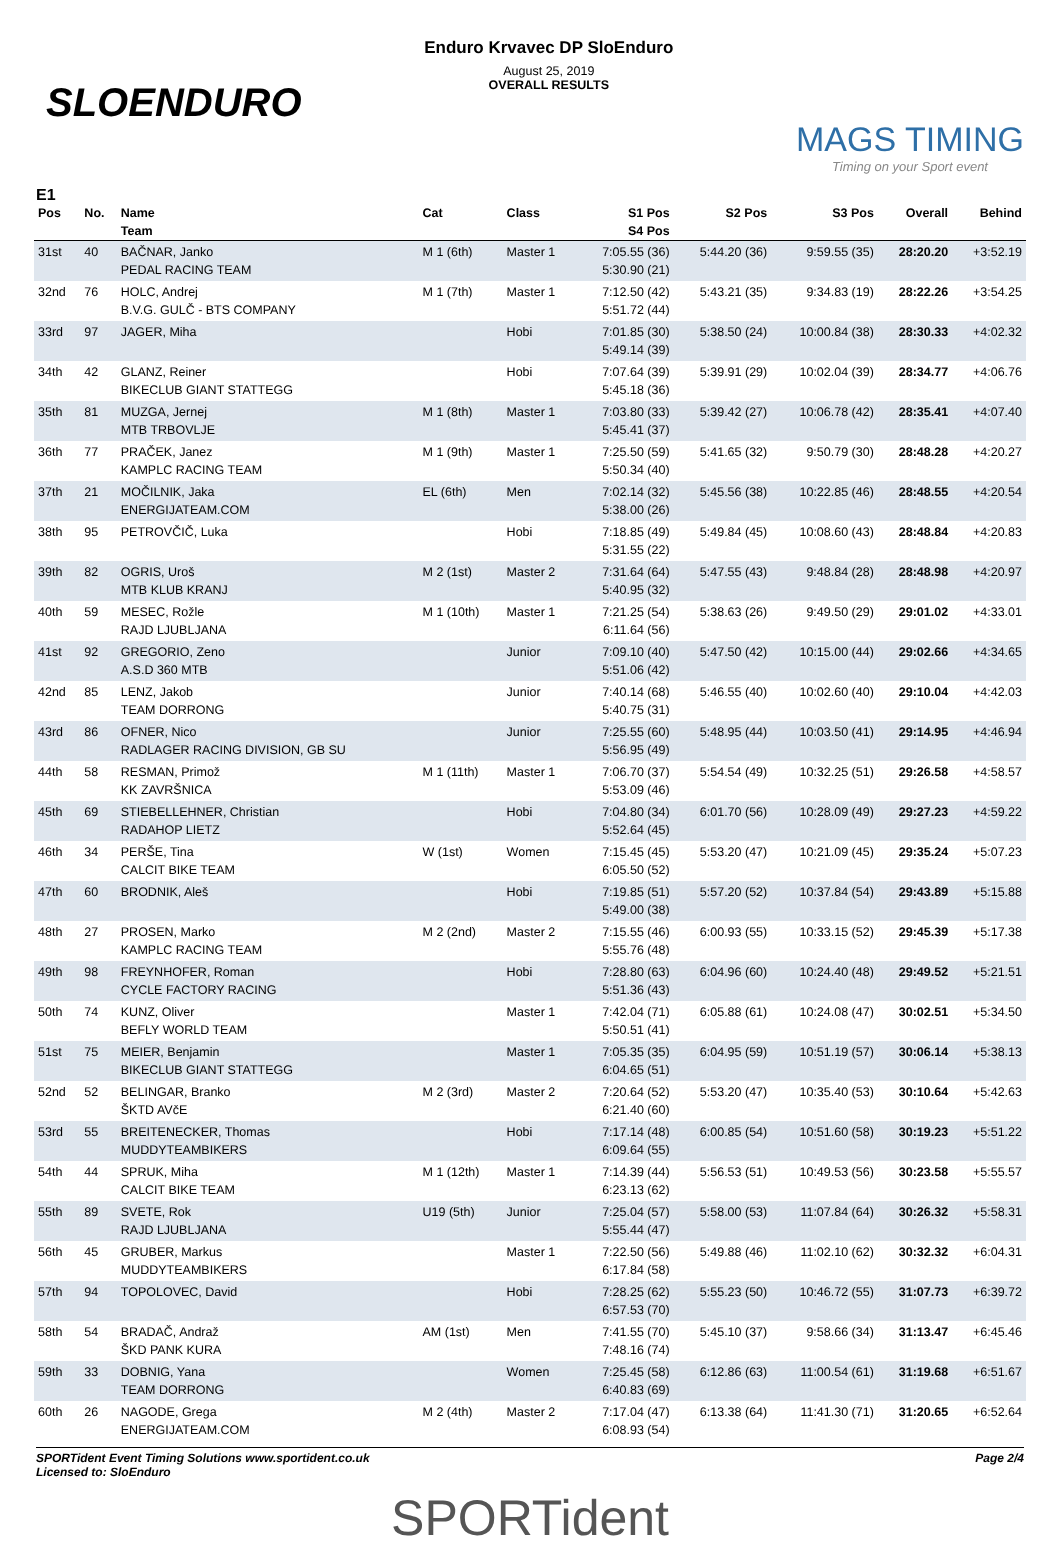SLOENDURO
Enduro Krvavec DP SloEnduro
August 25, 2019
OVERALL RESULTS
MAGS TIMING
Timing on your Sport event
E1
| Pos | No. | Name | Cat | Class | S1 Pos | S2 Pos | S3 Pos | Overall | Behind |
| --- | --- | --- | --- | --- | --- | --- | --- | --- | --- |
| | | Team | | | S4 Pos | | | | |
| 31st | 40 | BAČNAR, Janko PEDAL RACING TEAM | M 1 (6th) | Master 1 | 7:05.55 (36) 5:30.90 (21) | 5:44.20 (36) | 9:59.55 (35) | 28:20.20 | +3:52.19 |
| 32nd | 76 | HOLC, Andrej B.V.G. GULČ - BTS COMPANY | M 1 (7th) | Master 1 | 7:12.50 (42) 5:51.72 (44) | 5:43.21 (35) | 9:34.83 (19) | 28:22.26 | +3:54.25 |
| 33rd | 97 | JAGER, Miha | | Hobi | 7:01.85 (30) 5:49.14 (39) | 5:38.50 (24) | 10:00.84 (38) | 28:30.33 | +4:02.32 |
| 34th | 42 | GLANZ, Reiner BIKECLUB GIANT STATTEGG | | Hobi | 7:07.64 (39) 5:45.18 (36) | 5:39.91 (29) | 10:02.04 (39) | 28:34.77 | +4:06.76 |
| 35th | 81 | MUZGA, Jernej MTB TRBOVLJE | M 1 (8th) | Master 1 | 7:03.80 (33) 5:45.41 (37) | 5:39.42 (27) | 10:06.78 (42) | 28:35.41 | +4:07.40 |
| 36th | 77 | PRAČEK, Janez KAMPLC RACING TEAM | M 1 (9th) | Master 1 | 7:25.50 (59) 5:50.34 (40) | 5:41.65 (32) | 9:50.79 (30) | 28:48.28 | +4:20.27 |
| 37th | 21 | MOČILNIK, Jaka ENERGIJATEAM.COM | EL (6th) | Men | 7:02.14 (32) 5:38.00 (26) | 5:45.56 (38) | 10:22.85 (46) | 28:48.55 | +4:20.54 |
| 38th | 95 | PETROVČIČ, Luka | | Hobi | 7:18.85 (49) 5:31.55 (22) | 5:49.84 (45) | 10:08.60 (43) | 28:48.84 | +4:20.83 |
| 39th | 82 | OGRIS, Uroš MTB KLUB KRANJ | M 2 (1st) | Master 2 | 7:31.64 (64) 5:40.95 (32) | 5:47.55 (43) | 9:48.84 (28) | 28:48.98 | +4:20.97 |
| 40th | 59 | MESEC, Rožle RAJD LJUBLJANA | M 1 (10th) | Master 1 | 7:21.25 (54) 6:11.64 (56) | 5:38.63 (26) | 9:49.50 (29) | 29:01.02 | +4:33.01 |
| 41st | 92 | GREGORIO, Zeno A.S.D 360 MTB | | Junior | 7:09.10 (40) 5:51.06 (42) | 5:47.50 (42) | 10:15.00 (44) | 29:02.66 | +4:34.65 |
| 42nd | 85 | LENZ, Jakob TEAM DORRONG | | Junior | 7:40.14 (68) 5:40.75 (31) | 5:46.55 (40) | 10:02.60 (40) | 29:10.04 | +4:42.03 |
| 43rd | 86 | OFNER, Nico RADLAGER RACING DIVISION, GB SU | | Junior | 7:25.55 (60) 5:56.95 (49) | 5:48.95 (44) | 10:03.50 (41) | 29:14.95 | +4:46.94 |
| 44th | 58 | RESMAN, Primož KK ZAVRŠNICA | M 1 (11th) | Master 1 | 7:06.70 (37) 5:53.09 (46) | 5:54.54 (49) | 10:32.25 (51) | 29:26.58 | +4:58.57 |
| 45th | 69 | STIEBELLEHNER, Christian RADAHOP LIETZ | | Hobi | 7:04.80 (34) 5:52.64 (45) | 6:01.70 (56) | 10:28.09 (49) | 29:27.23 | +4:59.22 |
| 46th | 34 | PERŠE, Tina CALCIT BIKE TEAM | W (1st) | Women | 7:15.45 (45) 6:05.50 (52) | 5:53.20 (47) | 10:21.09 (45) | 29:35.24 | +5:07.23 |
| 47th | 60 | BRODNIK, Aleš | | Hobi | 7:19.85 (51) 5:49.00 (38) | 5:57.20 (52) | 10:37.84 (54) | 29:43.89 | +5:15.88 |
| 48th | 27 | PROSEN, Marko KAMPLC RACING TEAM | M 2 (2nd) | Master 2 | 7:15.55 (46) 5:55.76 (48) | 6:00.93 (55) | 10:33.15 (52) | 29:45.39 | +5:17.38 |
| 49th | 98 | FREYNHOFER, Roman CYCLE FACTORY RACING | | Hobi | 7:28.80 (63) 5:51.36 (43) | 6:04.96 (60) | 10:24.40 (48) | 29:49.52 | +5:21.51 |
| 50th | 74 | KUNZ, Oliver BEFLY WORLD TEAM | | Master 1 | 7:42.04 (71) 5:50.51 (41) | 6:05.88 (61) | 10:24.08 (47) | 30:02.51 | +5:34.50 |
| 51st | 75 | MEIER, Benjamin BIKECLUB GIANT STATTEGG | | Master 1 | 7:05.35 (35) 6:04.65 (51) | 6:04.95 (59) | 10:51.19 (57) | 30:06.14 | +5:38.13 |
| 52nd | 52 | BELINGAR, Branko ŠKTD AVčE | M 2 (3rd) | Master 2 | 7:20.64 (52) 6:21.40 (60) | 5:53.20 (47) | 10:35.40 (53) | 30:10.64 | +5:42.63 |
| 53rd | 55 | BREITENECKER, Thomas MUDDYTEAMBIKERS | | Hobi | 7:17.14 (48) 6:09.64 (55) | 6:00.85 (54) | 10:51.60 (58) | 30:19.23 | +5:51.22 |
| 54th | 44 | SPRUK, Miha CALCIT BIKE TEAM | M 1 (12th) | Master 1 | 7:14.39 (44) 6:23.13 (62) | 5:56.53 (51) | 10:49.53 (56) | 30:23.58 | +5:55.57 |
| 55th | 89 | SVETE, Rok RAJD LJUBLJANA | U19 (5th) | Junior | 7:25.04 (57) 5:55.44 (47) | 5:58.00 (53) | 11:07.84 (64) | 30:26.32 | +5:58.31 |
| 56th | 45 | GRUBER, Markus MUDDYTEAMBIKERS | | Master 1 | 7:22.50 (56) 6:17.84 (58) | 5:49.88 (46) | 11:02.10 (62) | 30:32.32 | +6:04.31 |
| 57th | 94 | TOPOLOVEC, David | | Hobi | 7:28.25 (62) 6:57.53 (70) | 5:55.23 (50) | 10:46.72 (55) | 31:07.73 | +6:39.72 |
| 58th | 54 | BRADAČ, Andraž ŠKD PANK KURA | AM (1st) | Men | 7:41.55 (70) 7:48.16 (74) | 5:45.10 (37) | 9:58.66 (34) | 31:13.47 | +6:45.46 |
| 59th | 33 | DOBNIG, Yana TEAM DORRONG | | Women | 7:25.45 (58) 6:40.83 (69) | 6:12.86 (63) | 11:00.54 (61) | 31:19.68 | +6:51.67 |
| 60th | 26 | NAGODE, Grega ENERGIJATEAM.COM | M 2 (4th) | Master 2 | 7:17.04 (47) 6:08.93 (54) | 6:13.38 (64) | 11:41.30 (71) | 31:20.65 | +6:52.64 |
SPORTident Event Timing Solutions www.sportident.co.uk
Licensed to: SloEnduro
Page 2/4
SPORTident